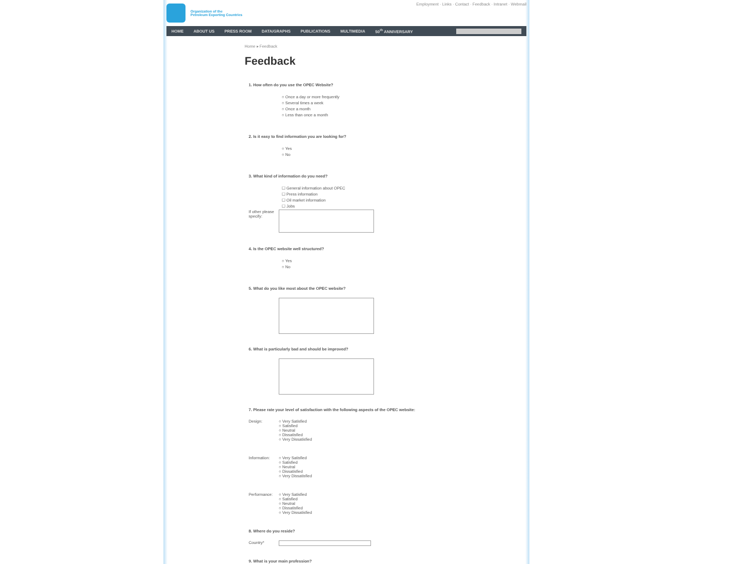Organization of the
Petroleum Exporting Countries
Employment · Links · Contact · Feedback · Intranet · Webmail
HOME ABOUT US PRESS ROOM DATA/GRAPHS PUBLICATIONS MULTIMEDIA 50<sup>th</sup> ANNIVERSARY
Home ▸ Feedback
Feedback
1. How often do you use the OPEC Website?
○ Once a day or more frequently
○ Several times a week
○ Once a month
○ Less than once a month
2. Is it easy to find information you are looking for?
○ Yes
○ No
3. What kind of information do you need?
☐ General information about OPEC
☐ Press information
☐ Oil market information
☐ Jobs
If other please specify:
4. Is the OPEC website well structured?
○ Yes
○ No
5. What do you like most about the OPEC website?
6. What is particularly bad and should be improved?
7. Please rate your level of satisfaction with the following aspects of the OPEC website:
Design: ○ Very Satisfied
○ Satisfied
○ Neutral
○ Dissatisfied
○ Very Dissatisfied
Information: ○ Very Satisfied
○ Satisfied
○ Neutral
○ Dissatisfied
○ Very Dissatisfied
Performance: ○ Very Satisfied
○ Satisfied
○ Neutral
○ Dissatisfied
○ Very Dissatisfied
8. Where do you reside?
Country*
9. What is your main profession?